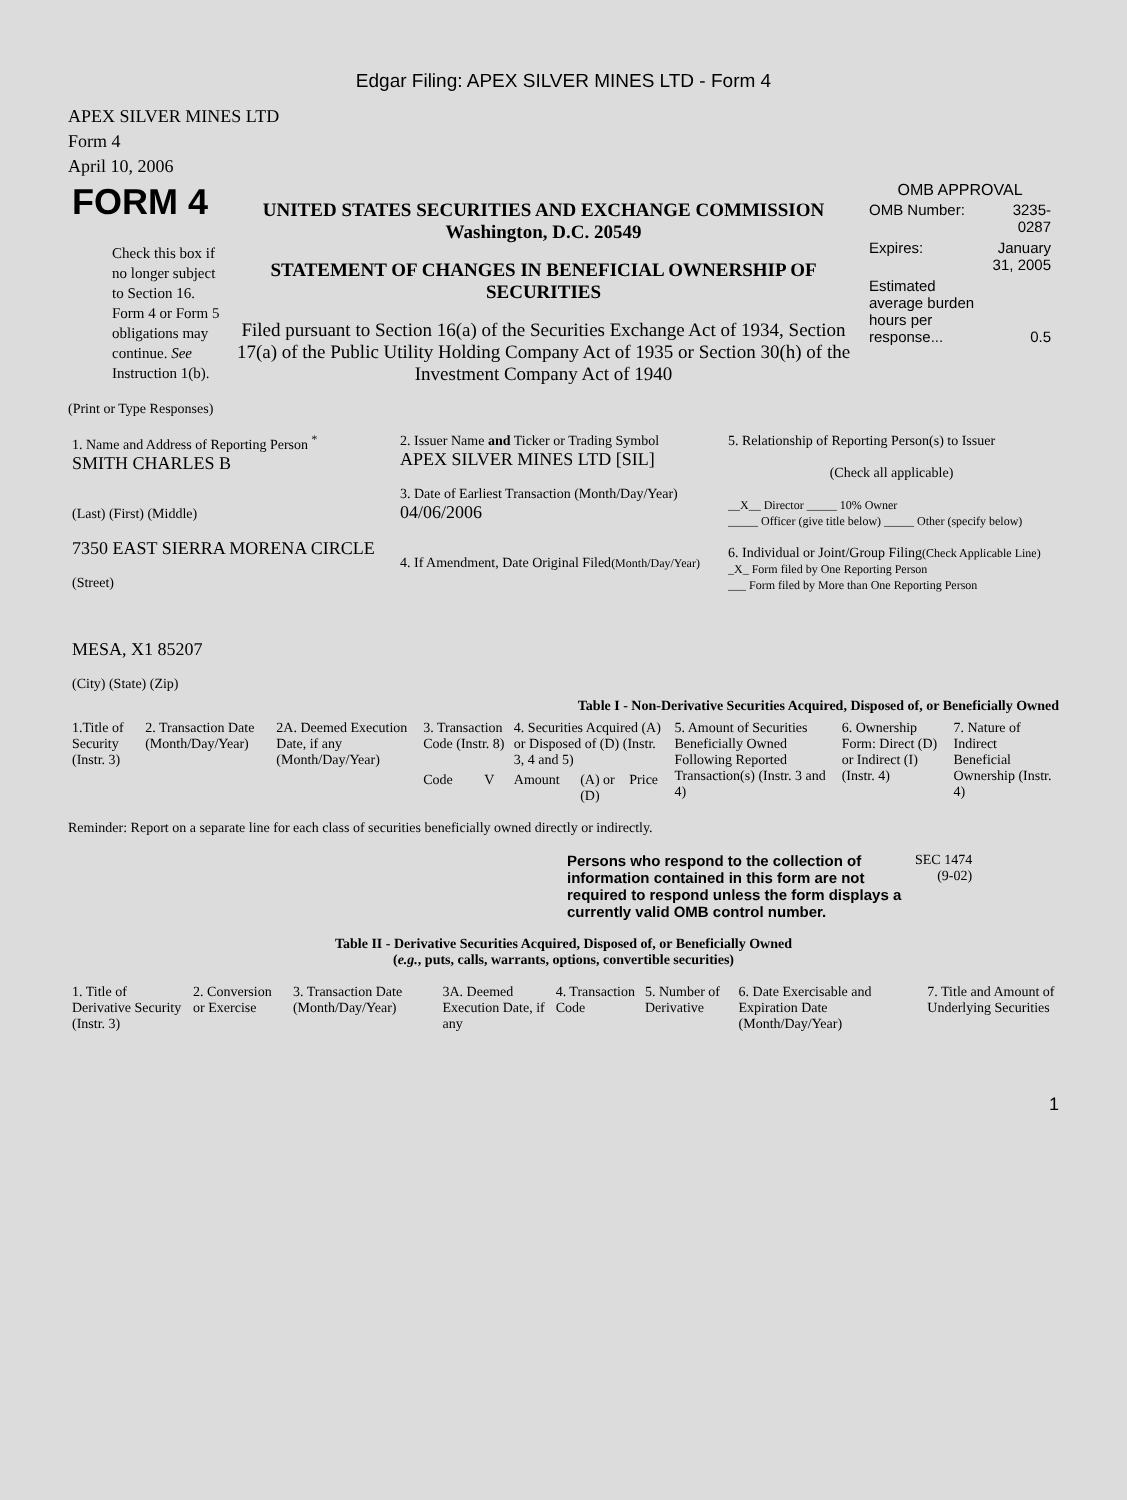Edgar Filing: APEX SILVER MINES LTD - Form 4
APEX SILVER MINES LTD
Form 4
April 10, 2006
| FORM 4 Check this box if no longer subject to Section 16. Form 4 or Form 5 obligations may continue. See Instruction 1(b). | UNITED STATES SECURITIES AND EXCHANGE COMMISSION Washington, D.C. 20549 STATEMENT OF CHANGES IN BENEFICIAL OWNERSHIP OF SECURITIES Filed pursuant to Section 16(a) of the Securities Exchange Act of 1934, Section 17(a) of the Public Utility Holding Company Act of 1935 or Section 30(h) of the Investment Company Act of 1940 | OMB APPROVAL / OMB Number: / 3235-0287 / / Expires: / January 31, 2005 / / Estimated average burden hours per response... / 0.5 / |
(Print or Type Responses)
| 1. Name and Address of Reporting Person <sup>*</sup> SMITH CHARLES B (Last) (First) (Middle) 7350 EAST SIERRA MORENA CIRCLE (Street) MESA, X1 85207 (City) (State) (Zip) | 2. Issuer Name and Ticker or Trading Symbol APEX SILVER MINES LTD [SIL] 3. Date of Earliest Transaction (Month/Day/Year) 04/06/2006 4. If Amendment, Date Original Filed (Month/Day/Year) | 5. Relationship of Reporting Person(s) to Issuer (Check all applicable) __X__ Director _____ 10% Owner _____ Officer (give title below) _____ Other (specify below) 6. Individual or Joint/Group Filing (Check Applicable Line) _X_ Form filed by One Reporting Person ___ Form filed by More than One Reporting Person |
Table I - Non-Derivative Securities Acquired, Disposed of, or Beneficially Owned
| 1.Title of Security (Instr. 3) | 2. Transaction Date (Month/Day/Year) | 2A. Deemed Execution Date, if any (Month/Day/Year) | 3. Transaction Code (Instr. 8) | | 4. Securities Acquired (A) or Disposed of (D) (Instr. 3, 4 and 5) | | | 5. Amount of Securities Beneficially Owned Following Reported Transaction(s) (Instr. 3 and 4) | 6. Ownership Form: Direct (D) or Indirect (I) (Instr. 4) | 7. Nature of Indirect Beneficial Ownership (Instr. 4) |
| --- | --- | --- | --- | --- | --- | --- | --- | --- | --- | --- |
| | | | Code | V | Amount | (A) or (D) | Price | | | |
Reminder: Report on a separate line for each class of securities beneficially owned directly or indirectly.
| Persons who respond to the collection of information contained in this form are not required to respond unless the form displays a currently valid OMB control number. | SEC 1474 (9-02) |
Table II - Derivative Securities Acquired, Disposed of, or Beneficially Owned
(e.g., puts, calls, warrants, options, convertible securities)
| 1. Title of Derivative Security (Instr. 3) | 2. Conversion or Exercise | 3. Transaction Date (Month/Day/Year) | 3A. Deemed Execution Date, if any | 4. Transaction Code | 5. Number of Derivative | 6. Date Exercisable and Expiration Date (Month/Day/Year) | 7. Title and Amount of Underlying Securities |
| --- | --- | --- | --- | --- | --- | --- | --- |
1